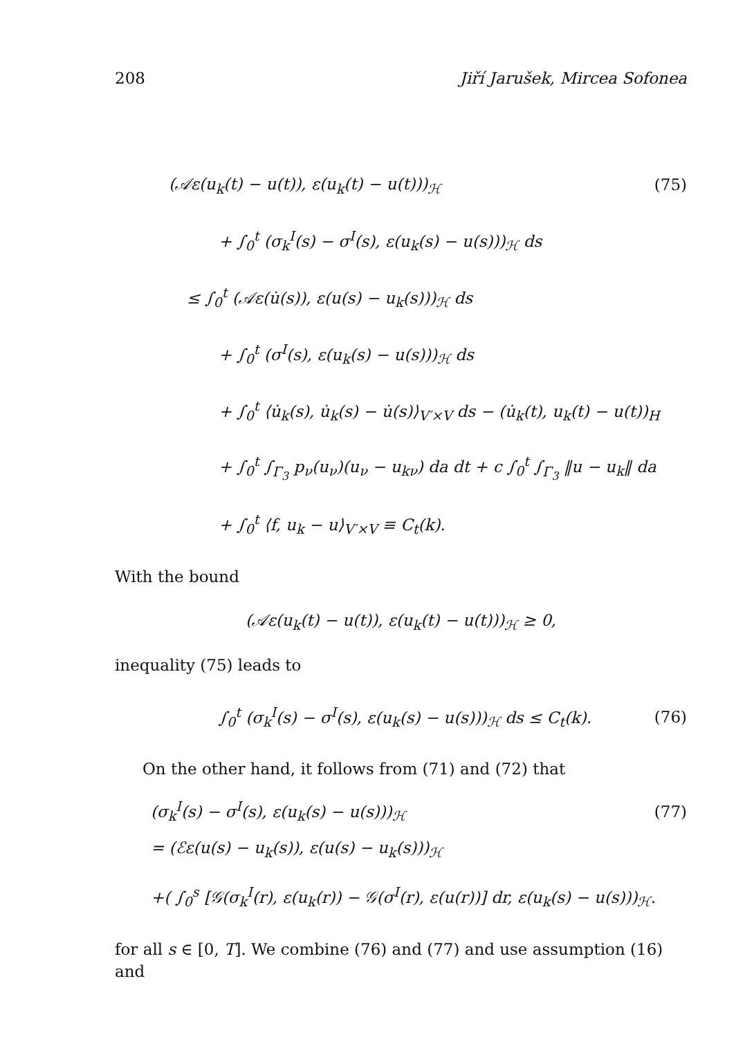208 Jiří Jarušek, Mircea Sofonea
(𝒜ε(u<sub>k</sub>(t) − u(t)), ε(u<sub>k</sub>(t) − u(t)))<sub>ℋ</sub> (75)
+ ∫<sub>0</sub><sup>t</sup> (σ<sub>k</sub><sup>I</sup>(s) − σ<sup>I</sup>(s), ε(u<sub>k</sub>(s) − u(s)))<sub>ℋ</sub> ds
≤ ∫<sub>0</sub><sup>t</sup> (𝒜ε(u̇(s)), ε(u(s) − u<sub>k</sub>(s)))<sub>ℋ</sub> ds
+ ∫<sub>0</sub><sup>t</sup> (σ<sup>I</sup>(s), ε(u<sub>k</sub>(s) − u(s)))<sub>ℋ</sub> ds
+ ∫<sub>0</sub><sup>t</sup> ⟨u̇<sub>k</sub>(s), u̇<sub>k</sub>(s) − u̇(s)⟩<sub>V′×V</sub> ds − (u̇<sub>k</sub>(t), u<sub>k</sub>(t) − u(t))<sub>H</sub>
+ ∫<sub>0</sub><sup>t</sup> ∫<sub>Γ<sub>3</sub></sub> p<sub>ν</sub>(u<sub>ν</sub>)(u<sub>ν</sub> − u<sub>kν</sub>) da dt + c ∫<sub>0</sub><sup>t</sup> ∫<sub>Γ<sub>3</sub></sub> ‖u − u<sub>k</sub>‖ da
+ ∫<sub>0</sub><sup>t</sup> ⟨f, u<sub>k</sub> − u⟩<sub>V′×V</sub> ≡ C<sub>t</sub>(k).
With the bound
(𝒜ε(u<sub>k</sub>(t) − u(t)), ε(u<sub>k</sub>(t) − u(t)))<sub>ℋ</sub> ≥ 0,
inequality (75) leads to
∫<sub>0</sub><sup>t</sup> (σ<sub>k</sub><sup>I</sup>(s) − σ<sup>I</sup>(s), ε(u<sub>k</sub>(s) − u(s)))<sub>ℋ</sub> ds ≤ C<sub>t</sub>(k). (76)
On the other hand, it follows from (71) and (72) that
(σ<sub>k</sub><sup>I</sup>(s) − σ<sup>I</sup>(s), ε(u<sub>k</sub>(s) − u(s)))<sub>ℋ</sub> (77)
= (ℰε(u(s) − u<sub>k</sub>(s)), ε(u(s) − u<sub>k</sub>(s)))<sub>ℋ</sub>
+( ∫<sub>0</sub><sup>s</sup> [𝒢(σ<sub>k</sub><sup>I</sup>(r), ε(u<sub>k</sub>(r)) − 𝒢(σ<sup>I</sup>(r), ε(u(r))] dr, ε(u<sub>k</sub>(s) − u(s)))<sub>ℋ</sub>.
for all s ∈ [0, T]. We combine (76) and (77) and use assumption (16) and